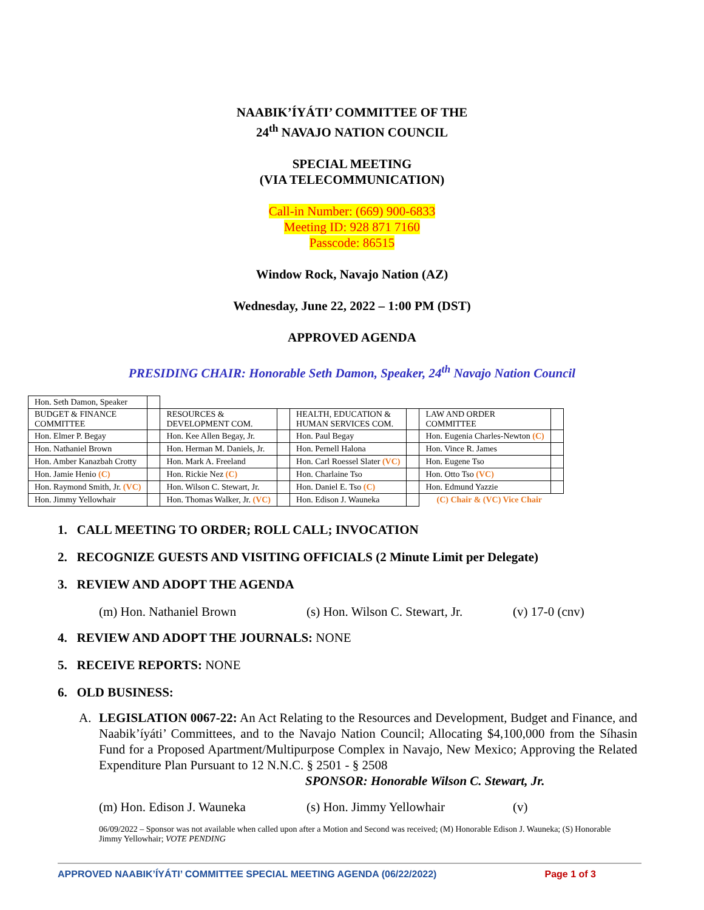NAABIK’ÍYÁTI’ COMMITTEE OF THE
24<sup>th</sup> NAVAJO NATION COUNCIL
SPECIAL MEETING
(VIA TELECOMMUNICATION)
Call-in Number: (669) 900-6833
Meeting ID: 928 871 7160
Passcode: 86515
Window Rock, Navajo Nation (AZ)
Wednesday, June 22, 2022 – 1:00 PM (DST)
APPROVED AGENDA
PRESIDING CHAIR: Honorable Seth Damon, Speaker, 24<sup>th</sup> Navajo Nation Council
| Hon. Seth Damon, Speaker | | | | | | | |
| BUDGET & FINANCE COMMITTEE | | RESOURCES & DEVELOPMENT COM. | | HEALTH, EDUCATION & HUMAN SERVICES COM. | | LAW AND ORDER COMMITTEE | |
| Hon. Elmer P. Begay | | Hon. Kee Allen Begay, Jr. | | Hon. Paul Begay | | Hon. Eugenia Charles-Newton (C) | |
| Hon. Nathaniel Brown | | Hon. Herman M. Daniels, Jr. | | Hon. Pernell Halona | | Hon. Vince R. James | |
| Hon. Amber Kanazbah Crotty | | Hon. Mark A. Freeland | | Hon. Carl Roessel Slater (VC) | | Hon. Eugene Tso | |
| Hon. Jamie Henio (C) | | Hon. Rickie Nez (C) | | Hon. Charlaine Tso | | Hon. Otto Tso (VC) | |
| Hon. Raymond Smith, Jr. (VC) | | Hon. Wilson C. Stewart, Jr. | | Hon. Daniel E. Tso (C) | | Hon. Edmund Yazzie | |
| Hon. Jimmy Yellowhair | | Hon. Thomas Walker, Jr. (VC) | | Hon. Edison J. Wauneka | | (C) Chair & (VC) Vice Chair | |
1. CALL MEETING TO ORDER; ROLL CALL; INVOCATION
2. RECOGNIZE GUESTS AND VISITING OFFICIALS (2 Minute Limit per Delegate)
3. REVIEW AND ADOPT THE AGENDA
(m) Hon. Nathaniel Brown (s) Hon. Wilson C. Stewart, Jr. (v) 17-0 (cnv)
4. REVIEW AND ADOPT THE JOURNALS: NONE
5. RECEIVE REPORTS: NONE
6. OLD BUSINESS:
A. LEGISLATION 0067-22: An Act Relating to the Resources and Development, Budget and Finance, and Naabik’íyáti’ Committees, and to the Navajo Nation Council; Allocating $4,100,000 from the Síhasin Fund for a Proposed Apartment/Multipurpose Complex in Navajo, New Mexico; Approving the Related Expenditure Plan Pursuant to 12 N.N.C. § 2501 - § 2508
SPONSOR: Honorable Wilson C. Stewart, Jr.
(m) Hon. Edison J. Wauneka (s) Hon. Jimmy Yellowhair (v)
06/09/2022 – Sponsor was not available when called upon after a Motion and Second was received; (M) Honorable Edison J. Wauneka; (S) Honorable Jimmy Yellowhair; VOTE PENDING
APPROVED NAABIK’ÍYÁTI’ COMMITTEE SPECIAL MEETING AGENDA (06/22/2022) Page 1 of 3